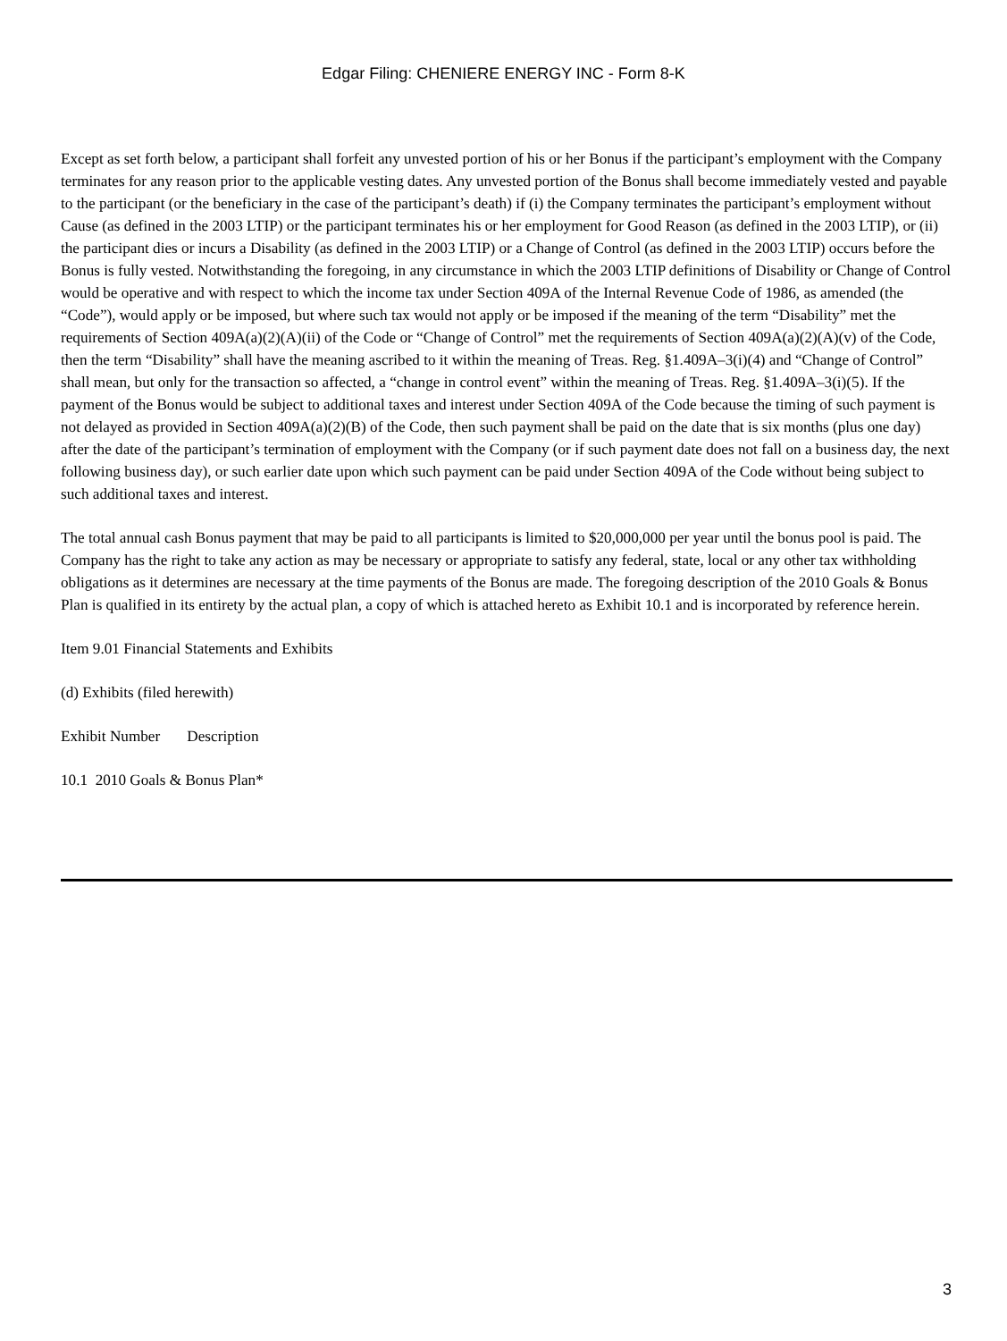Edgar Filing: CHENIERE ENERGY INC - Form 8-K
Except as set forth below, a participant shall forfeit any unvested portion of his or her Bonus if the participant’s employment with the Company terminates for any reason prior to the applicable vesting dates. Any unvested portion of the Bonus shall become immediately vested and payable to the participant (or the beneficiary in the case of the participant’s death) if (i) the Company terminates the participant’s employment without Cause (as defined in the 2003 LTIP) or the participant terminates his or her employment for Good Reason (as defined in the 2003 LTIP), or (ii) the participant dies or incurs a Disability (as defined in the 2003 LTIP) or a Change of Control (as defined in the 2003 LTIP) occurs before the Bonus is fully vested. Notwithstanding the foregoing, in any circumstance in which the 2003 LTIP definitions of Disability or Change of Control would be operative and with respect to which the income tax under Section 409A of the Internal Revenue Code of 1986, as amended (the “Code”), would apply or be imposed, but where such tax would not apply or be imposed if the meaning of the term “Disability” met the requirements of Section 409A(a)(2)(A)(ii) of the Code or “Change of Control” met the requirements of Section 409A(a)(2)(A)(v) of the Code, then the term “Disability” shall have the meaning ascribed to it within the meaning of Treas. Reg. §1.409A–3(i)(4) and “Change of Control” shall mean, but only for the transaction so affected, a “change in control event” within the meaning of Treas. Reg. §1.409A–3(i)(5). If the payment of the Bonus would be subject to additional taxes and interest under Section 409A of the Code because the timing of such payment is not delayed as provided in Section 409A(a)(2)(B) of the Code, then such payment shall be paid on the date that is six months (plus one day) after the date of the participant’s termination of employment with the Company (or if such payment date does not fall on a business day, the next following business day), or such earlier date upon which such payment can be paid under Section 409A of the Code without being subject to such additional taxes and interest.
The total annual cash Bonus payment that may be paid to all participants is limited to $20,000,000 per year until the bonus pool is paid. The Company has the right to take any action as may be necessary or appropriate to satisfy any federal, state, local or any other tax withholding obligations as it determines are necessary at the time payments of the Bonus are made. The foregoing description of the 2010 Goals & Bonus Plan is qualified in its entirety by the actual plan, a copy of which is attached hereto as Exhibit 10.1 and is incorporated by reference herein.
Item 9.01 Financial Statements and Exhibits
(d) Exhibits (filed herewith)
Exhibit Number Description
10.1 2010 Goals & Bonus Plan*
3